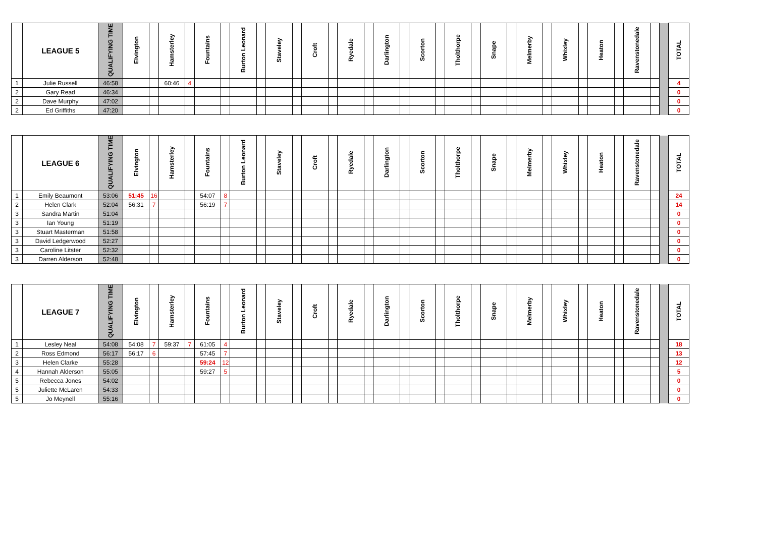| | LEAGUE 5 | QUALIFYING TIME | Elvington | | Hamsterley | | Fountains | | Burton Leonard | | Staveley | | Croft | | Ryedale | | Darlington | | Scorton | | Tholthorpe | | Snape | | Melmerby | | Whixley | | Heaton | | Ravenstonedale | | | TOTAL |
| --- | --- | --- | --- | --- | --- | --- | --- | --- | --- | --- | --- | --- | --- | --- | --- | --- | --- | --- | --- | --- | --- | --- | --- | --- | --- | --- | --- | --- | --- | --- | --- | --- | --- | --- |
| 1 | Julie Russell | 46:58 | | | 60:46 | 4 | | | | | | | | | | | | | | | | | | | | | | | | | | | | 4 |
| 2 | Gary Read | 46:34 | | | | | | | | | | | | | | | | | | | | | | | | | | | | | | | | 0 |
| 2 | Dave Murphy | 47:02 | | | | | | | | | | | | | | | | | | | | | | | | | | | | | | | | 0 |
| 2 | Ed Griffiths | 47:20 | | | | | | | | | | | | | | | | | | | | | | | | | | | | | | | | 0 |
| | LEAGUE 6 | QUALIFYING TIME | Elvington | | Hamsterley | | Fountains | | Burton Leonard | | Staveley | | Croft | | Ryedale | | Darlington | | Scorton | | Tholthorpe | | Snape | | Melmerby | | Whixley | | Heaton | | Ravenstonedale | | | TOTAL |
| --- | --- | --- | --- | --- | --- | --- | --- | --- | --- | --- | --- | --- | --- | --- | --- | --- | --- | --- | --- | --- | --- | --- | --- | --- | --- | --- | --- | --- | --- | --- | --- | --- | --- | --- |
| 1 | Emily Beaumont | 53:06 | 51:45 | 16 | | | 54:07 | 8 | | | | | | | | | | | | | | | | | | | | | | | | | | 24 |
| 2 | Helen Clark | 52:04 | 56:31 | 7 | | | 56:19 | 7 | | | | | | | | | | | | | | | | | | | | | | | | | | 14 |
| 3 | Sandra Martin | 51:04 | | | | | | | | | | | | | | | | | | | | | | | | | | | | | | | | 0 |
| 3 | Ian Young | 51:19 | | | | | | | | | | | | | | | | | | | | | | | | | | | | | | | | 0 |
| 3 | Stuart Masterman | 51:58 | | | | | | | | | | | | | | | | | | | | | | | | | | | | | | | | 0 |
| 3 | David Ledgerwood | 52:27 | | | | | | | | | | | | | | | | | | | | | | | | | | | | | | | | 0 |
| 3 | Caroline Litster | 52:32 | | | | | | | | | | | | | | | | | | | | | | | | | | | | | | | | 0 |
| 3 | Darren Alderson | 52:48 | | | | | | | | | | | | | | | | | | | | | | | | | | | | | | | | 0 |
| | LEAGUE 7 | QUALIFYING TIME | Elvington | | Hamsterley | | Fountains | | Burton Leonard | | Staveley | | Croft | | Ryedale | | Darlington | | Scorton | | Tholthorpe | | Snape | | Melmerby | | Whixley | | Heaton | | Ravenstonedale | | | TOTAL |
| --- | --- | --- | --- | --- | --- | --- | --- | --- | --- | --- | --- | --- | --- | --- | --- | --- | --- | --- | --- | --- | --- | --- | --- | --- | --- | --- | --- | --- | --- | --- | --- | --- | --- | --- |
| 1 | Lesley Neal | 54:08 | 54:08 | 7 | 59:37 | 7 | 61:05 | 4 | | | | | | | | | | | | | | | | | | | | | | | | | | 18 |
| 2 | Ross Edmond | 56:17 | 56:17 | 6 | | | 57:45 | 7 | | | | | | | | | | | | | | | | | | | | | | | | | | 13 |
| 3 | Helen Clarke | 55:28 | | | | | 59:24 | 12 | | | | | | | | | | | | | | | | | | | | | | | | | | 12 |
| 4 | Hannah Alderson | 55:05 | | | | | 59:27 | 5 | | | | | | | | | | | | | | | | | | | | | | | | | | 5 |
| 5 | Rebecca Jones | 54:02 | | | | | | | | | | | | | | | | | | | | | | | | | | | | | | | | 0 |
| 5 | Juliette McLaren | 54:33 | | | | | | | | | | | | | | | | | | | | | | | | | | | | | | | | 0 |
| 5 | Jo Meynell | 55:16 | | | | | | | | | | | | | | | | | | | | | | | | | | | | | | | | 0 |